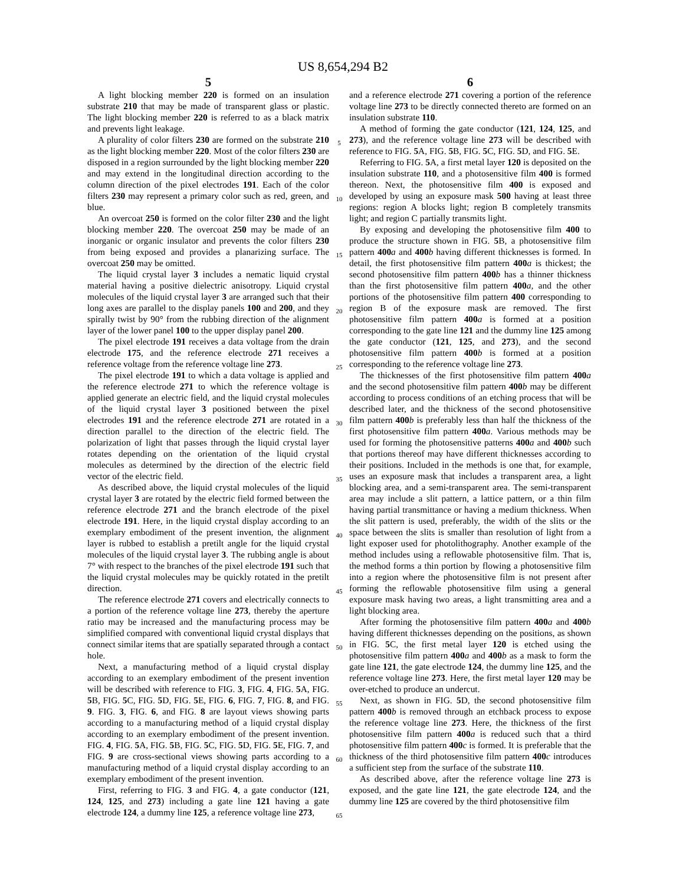US 8,654,294 B2
5
A light blocking member 220 is formed on an insulation substrate 210 that may be made of transparent glass or plastic. The light blocking member 220 is referred to as a black matrix and prevents light leakage.
A plurality of color filters 230 are formed on the substrate 210 as the light blocking member 220. Most of the color filters 230 are disposed in a region surrounded by the light blocking member 220 and may extend in the longitudinal direction according to the column direction of the pixel electrodes 191. Each of the color filters 230 may represent a primary color such as red, green, and blue.
An overcoat 250 is formed on the color filter 230 and the light blocking member 220. The overcoat 250 may be made of an inorganic or organic insulator and prevents the color filters 230 from being exposed and provides a planarizing surface. The overcoat 250 may be omitted.
The liquid crystal layer 3 includes a nematic liquid crystal material having a positive dielectric anisotropy. Liquid crystal molecules of the liquid crystal layer 3 are arranged such that their long axes are parallel to the display panels 100 and 200, and they spirally twist by 90° from the rubbing direction of the alignment layer of the lower panel 100 to the upper display panel 200.
The pixel electrode 191 receives a data voltage from the drain electrode 175, and the reference electrode 271 receives a reference voltage from the reference voltage line 273.
The pixel electrode 191 to which a data voltage is applied and the reference electrode 271 to which the reference voltage is applied generate an electric field, and the liquid crystal molecules of the liquid crystal layer 3 positioned between the pixel electrodes 191 and the reference electrode 271 are rotated in a direction parallel to the direction of the electric field. The polarization of light that passes through the liquid crystal layer rotates depending on the orientation of the liquid crystal molecules as determined by the direction of the electric field vector of the electric field.
As described above, the liquid crystal molecules of the liquid crystal layer 3 are rotated by the electric field formed between the reference electrode 271 and the branch electrode of the pixel electrode 191. Here, in the liquid crystal display according to an exemplary embodiment of the present invention, the alignment layer is rubbed to establish a pretilt angle for the liquid crystal molecules of the liquid crystal layer 3. The rubbing angle is about 7° with respect to the branches of the pixel electrode 191 such that the liquid crystal molecules may be quickly rotated in the pretilt direction.
The reference electrode 271 covers and electrically connects to a portion of the reference voltage line 273, thereby the aperture ratio may be increased and the manufacturing process may be simplified compared with conventional liquid crystal displays that connect similar items that are spatially separated through a contact hole.
Next, a manufacturing method of a liquid crystal display according to an exemplary embodiment of the present invention will be described with reference to FIG. 3, FIG. 4, FIG. 5 A, FIG. 5 B, FIG. 5 C, FIG. 5 D, FIG. 5 E, FIG. 6, FIG. 7, FIG. 8, and FIG. 9. FIG. 3, FIG. 6, and FIG. 8 are layout views showing parts according to a manufacturing method of a liquid crystal display according to an exemplary embodiment of the present invention. FIG. 4, FIG. 5 A, FIG. 5 B, FIG. 5 C, FIG. 5 D, FIG. 5 E, FIG. 7, and FIG. 9 are cross-sectional views showing parts according to a manufacturing method of a liquid crystal display according to an exemplary embodiment of the present invention.
First, referring to FIG. 3 and FIG. 4, a gate conductor (121, 124, 125, and 273) including a gate line 121 having a gate electrode 124, a dummy line 125, a reference voltage line 273,
5
10
15
20
25
30
35
40
45
50
55
60
65
6
and a reference electrode 271 covering a portion of the reference voltage line 273 to be directly connected thereto are formed on an insulation substrate 110.
A method of forming the gate conductor (121, 124, 125, and 273), and the reference voltage line 273 will be described with reference to FIG. 5 A, FIG. 5 B, FIG. 5 C, FIG. 5 D, and FIG. 5 E.
Referring to FIG. 5 A, a first metal layer 120 is deposited on the insulation substrate 110, and a photosensitive film 400 is formed thereon. Next, the photosensitive film 400 is exposed and developed by using an exposure mask 500 having at least three regions: region A blocks light; region B completely transmits light; and region C partially transmits light.
By exposing and developing the photosensitive film 400 to produce the structure shown in FIG. 5 B, a photosensitive film pattern 400 a and 400 b having different thicknesses is formed. In detail, the first photosensitive film pattern 400 a is thickest; the second photosensitive film pattern 400 b has a thinner thickness than the first photosensitive film pattern 400 a, and the other portions of the photosensitive film pattern 400 corresponding to region B of the exposure mask are removed. The first photosensitive film pattern 400 a is formed at a position corresponding to the gate line 121 and the dummy line 125 among the gate conductor (121, 125, and 273), and the second photosensitive film pattern 400 b is formed at a position corresponding to the reference voltage line 273.
The thicknesses of the first photosensitive film pattern 400 a and the second photosensitive film pattern 400 b may be different according to process conditions of an etching process that will be described later, and the thickness of the second photosensitive film pattern 400 b is preferably less than half the thickness of the first photosensitive film pattern 400 a. Various methods may be used for forming the photosensitive patterns 400 a and 400 b such that portions thereof may have different thicknesses according to their positions. Included in the methods is one that, for example, uses an exposure mask that includes a transparent area, a light blocking area, and a semi-transparent area. The semi-transparent area may include a slit pattern, a lattice pattern, or a thin film having partial transmittance or having a medium thickness. When the slit pattern is used, preferably, the width of the slits or the space between the slits is smaller than resolution of light from a light exposer used for photolithography. Another example of the method includes using a reflowable photosensitive film. That is, the method forms a thin portion by flowing a photosensitive film into a region where the photosensitive film is not present after forming the reflowable photosensitive film using a general exposure mask having two areas, a light transmitting area and a light blocking area.
After forming the photosensitive film pattern 400 a and 400 b having different thicknesses depending on the positions, as shown in FIG. 5 C, the first metal layer 120 is etched using the photosensitive film pattern 400 a and 400 b as a mask to form the gate line 121, the gate electrode 124, the dummy line 125, and the reference voltage line 273. Here, the first metal layer 120 may be over-etched to produce an undercut.
Next, as shown in FIG. 5 D, the second photosensitive film pattern 400 b is removed through an etchback process to expose the reference voltage line 273. Here, the thickness of the first photosensitive film pattern 400 a is reduced such that a third photosensitive film pattern 400 c is formed. It is preferable that the thickness of the third photosensitive film pattern 400 c introduces a sufficient step from the surface of the substrate 110.
As described above, after the reference voltage line 273 is exposed, and the gate line 121, the gate electrode 124, and the dummy line 125 are covered by the third photosensitive film